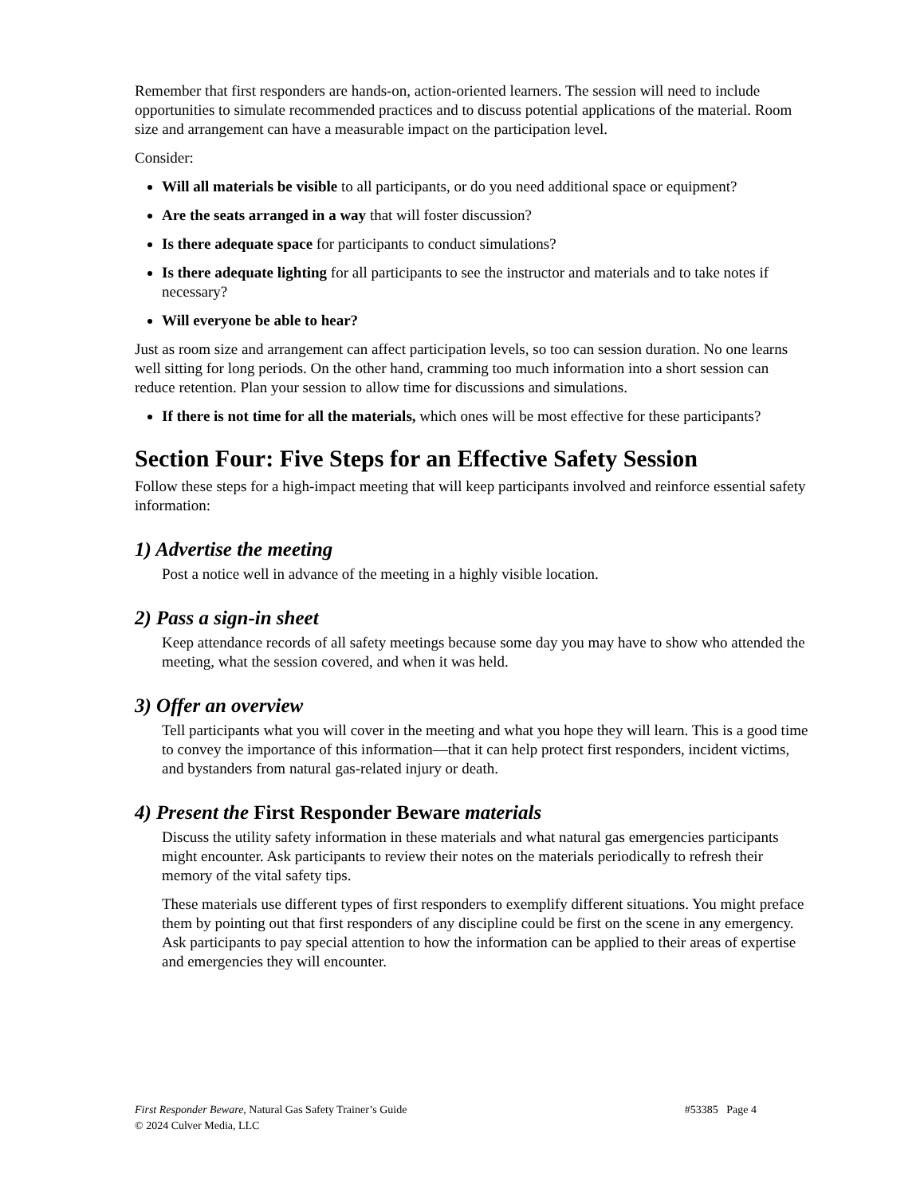Remember that first responders are hands-on, action-oriented learners. The session will need to include opportunities to simulate recommended practices and to discuss potential applications of the material. Room size and arrangement can have a measurable impact on the participation level.
Consider:
Will all materials be visible to all participants, or do you need additional space or equipment?
Are the seats arranged in a way that will foster discussion?
Is there adequate space for participants to conduct simulations?
Is there adequate lighting for all participants to see the instructor and materials and to take notes if necessary?
Will everyone be able to hear?
Just as room size and arrangement can affect participation levels, so too can session duration. No one learns well sitting for long periods. On the other hand, cramming too much information into a short session can reduce retention. Plan your session to allow time for discussions and simulations.
If there is not time for all the materials, which ones will be most effective for these participants?
Section Four: Five Steps for an Effective Safety Session
Follow these steps for a high-impact meeting that will keep participants involved and reinforce essential safety information:
1) Advertise the meeting
Post a notice well in advance of the meeting in a highly visible location.
2) Pass a sign-in sheet
Keep attendance records of all safety meetings because some day you may have to show who attended the meeting, what the session covered, and when it was held.
3) Offer an overview
Tell participants what you will cover in the meeting and what you hope they will learn. This is a good time to convey the importance of this information—that it can help protect first responders, incident victims, and bystanders from natural gas-related injury or death.
4) Present the First Responder Beware materials
Discuss the utility safety information in these materials and what natural gas emergencies participants might encounter. Ask participants to review their notes on the materials periodically to refresh their memory of the vital safety tips.
These materials use different types of first responders to exemplify different situations. You might preface them by pointing out that first responders of any discipline could be first on the scene in any emergency. Ask participants to pay special attention to how the information can be applied to their areas of expertise and emergencies they will encounter.
#53385 Page 4 First Responder Beware, Natural Gas Safety Trainer’s Guide
© 2024 Culver Media, LLC